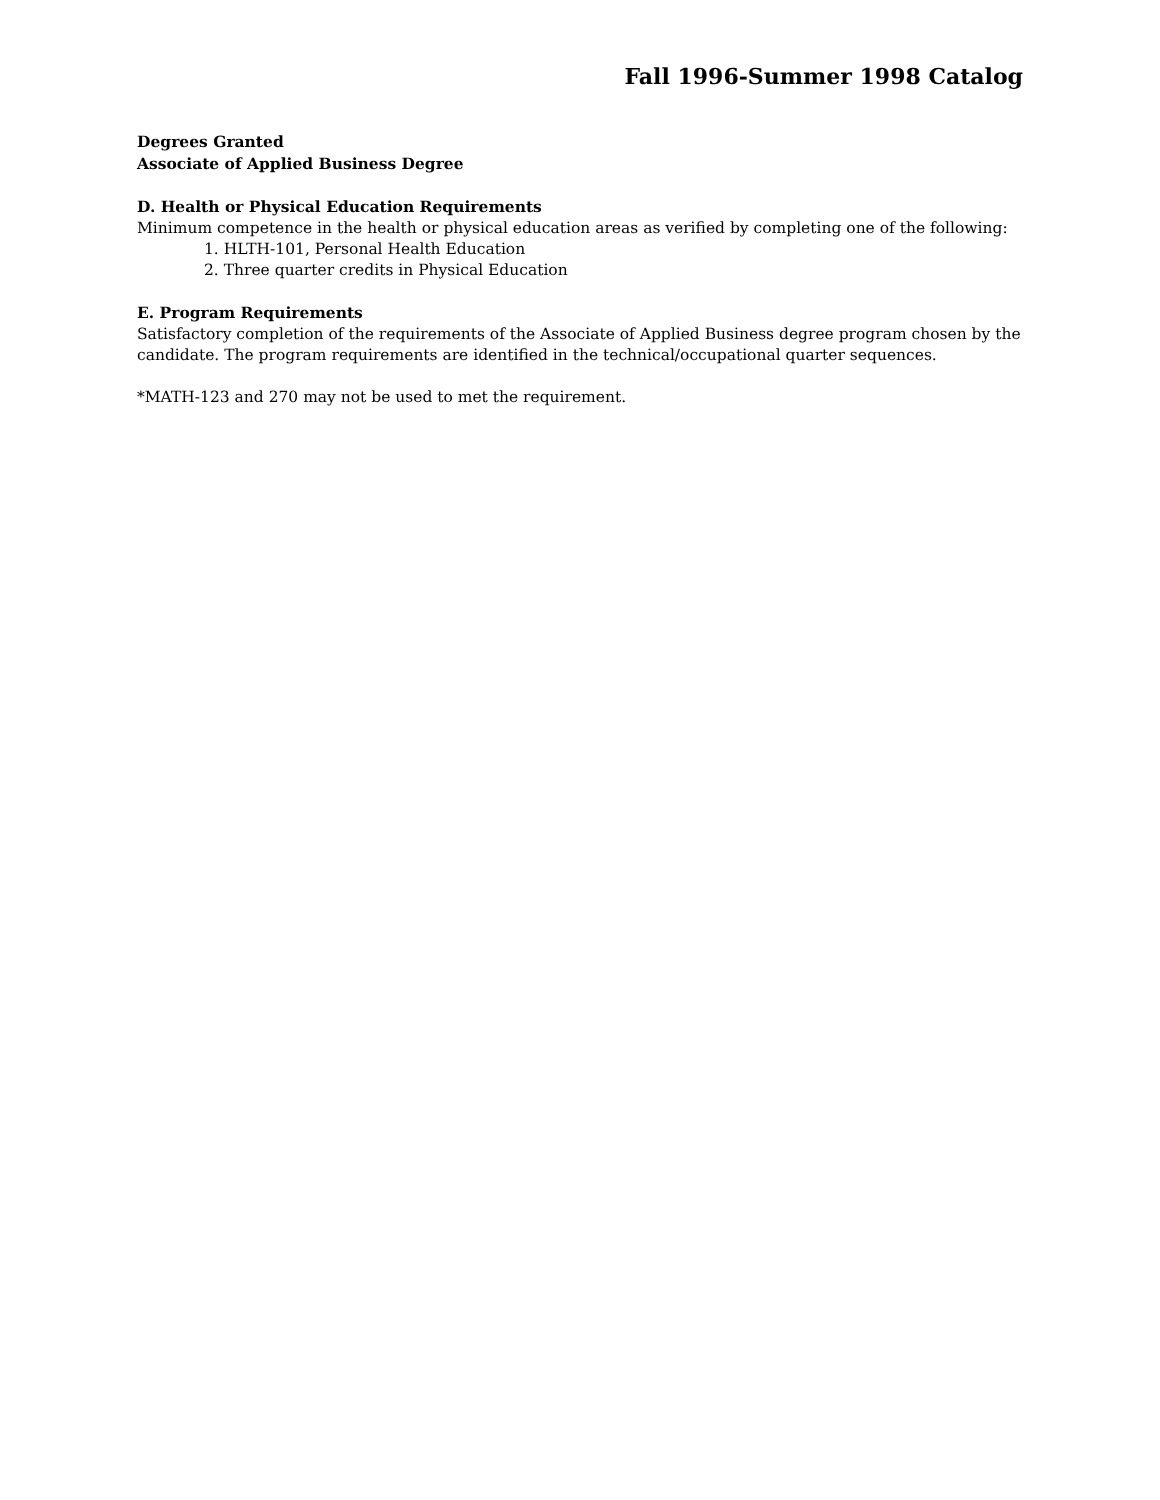Fall 1996-Summer 1998 Catalog
Degrees Granted
Associate of Applied Business Degree
D. Health or Physical Education Requirements
Minimum competence in the health or physical education areas as verified by completing one of the following:
1. HLTH-101, Personal Health Education
2. Three quarter credits in Physical Education
E. Program Requirements
Satisfactory completion of the requirements of the Associate of Applied Business degree program chosen by the candidate. The program requirements are identified in the technical/occupational quarter sequences.
*MATH-123 and 270 may not be used to met the requirement.